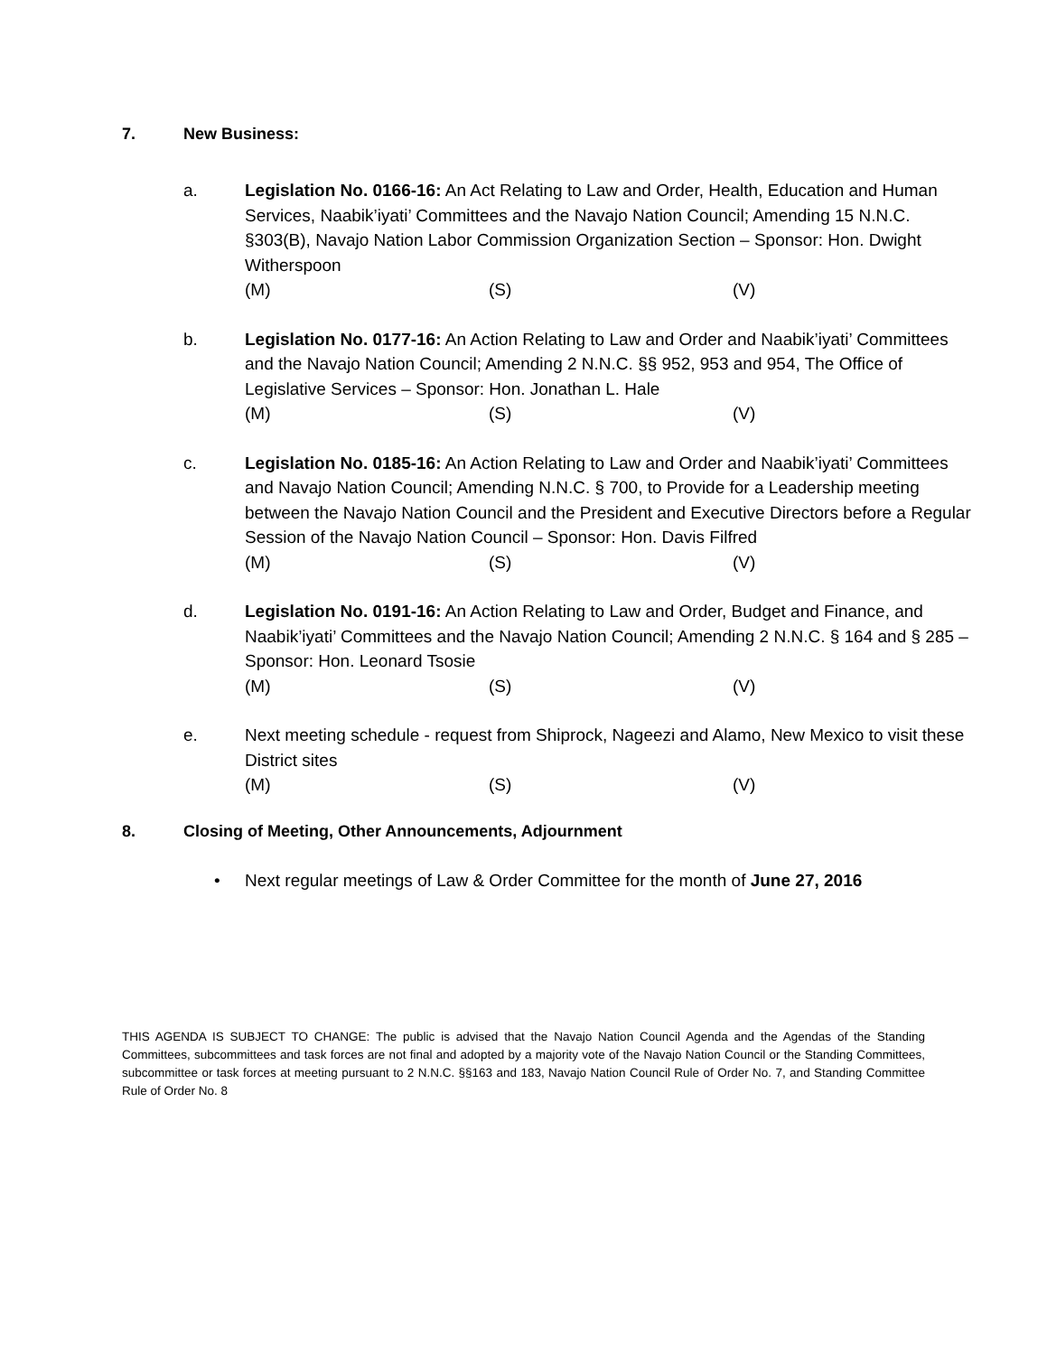7. New Business:
a. Legislation No. 0166-16: An Act Relating to Law and Order, Health, Education and Human Services, Naabik’iyati’ Committees and the Navajo Nation Council; Amending 15 N.N.C. §303(B), Navajo Nation Labor Commission Organization Section – Sponsor: Hon. Dwight Witherspoon
(M) (S) (V)
b. Legislation No. 0177-16: An Action Relating to Law and Order and Naabik’iyati’ Committees and the Navajo Nation Council; Amending 2 N.N.C. §§ 952, 953 and 954, The Office of Legislative Services – Sponsor: Hon. Jonathan L. Hale
(M) (S) (V)
c. Legislation No. 0185-16: An Action Relating to Law and Order and Naabik’iyati’ Committees and Navajo Nation Council; Amending N.N.C. § 700, to Provide for a Leadership meeting between the Navajo Nation Council and the President and Executive Directors before a Regular Session of the Navajo Nation Council – Sponsor: Hon. Davis Filfred
(M) (S) (V)
d. Legislation No. 0191-16: An Action Relating to Law and Order, Budget and Finance, and Naabik’iyati’ Committees and the Navajo Nation Council; Amending 2 N.N.C. § 164 and § 285 – Sponsor: Hon. Leonard Tsosie
(M) (S) (V)
e. Next meeting schedule - request from Shiprock, Nageezi and Alamo, New Mexico to visit these District sites
(M) (S) (V)
8. Closing of Meeting, Other Announcements, Adjournment
• Next regular meetings of Law & Order Committee for the month of June 27, 2016
THIS AGENDA IS SUBJECT TO CHANGE: The public is advised that the Navajo Nation Council Agenda and the Agendas of the Standing Committees, subcommittees and task forces are not final and adopted by a majority vote of the Navajo Nation Council or the Standing Committees, subcommittee or task forces at meeting pursuant to 2 N.N.C. §§163 and 183, Navajo Nation Council Rule of Order No. 7, and Standing Committee Rule of Order No. 8